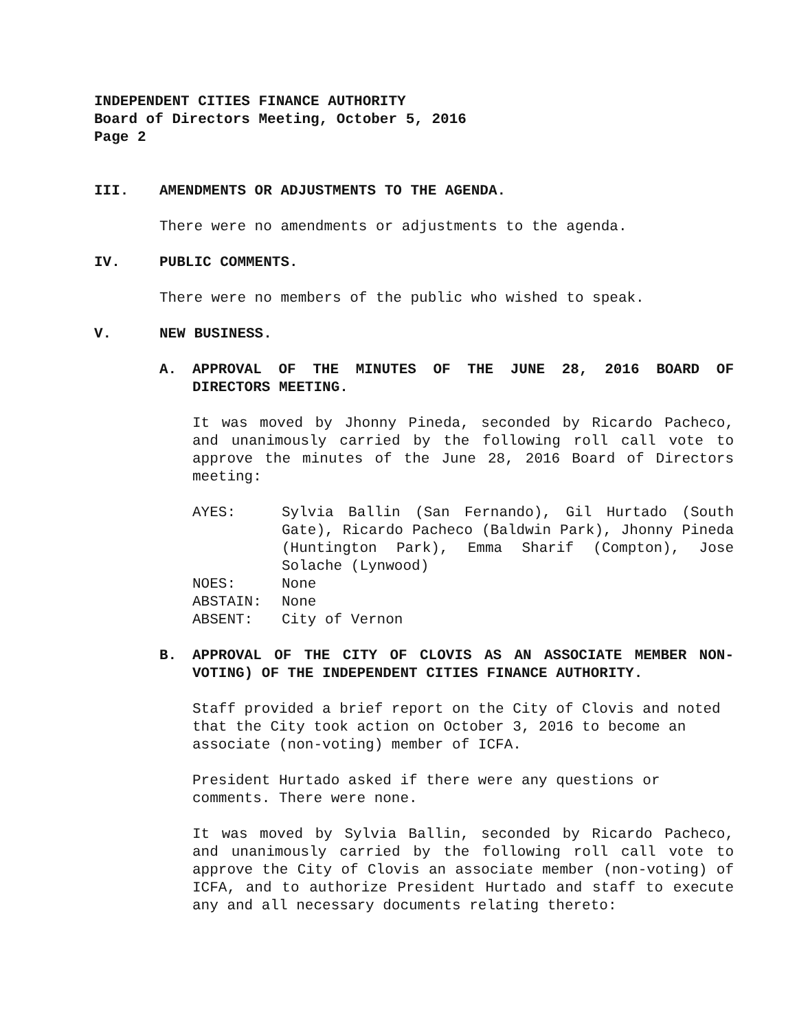INDEPENDENT CITIES FINANCE AUTHORITY
Board of Directors Meeting, October 5, 2016
Page 2
III. AMENDMENTS OR ADJUSTMENTS TO THE AGENDA.
There were no amendments or adjustments to the agenda.
IV. PUBLIC COMMENTS.
There were no members of the public who wished to speak.
V. NEW BUSINESS.
A. APPROVAL OF THE MINUTES OF THE JUNE 28, 2016 BOARD OF DIRECTORS MEETING.
It was moved by Jhonny Pineda, seconded by Ricardo Pacheco, and unanimously carried by the following roll call vote to approve the minutes of the June 28, 2016 Board of Directors meeting:
AYES: Sylvia Ballin (San Fernando), Gil Hurtado (South Gate), Ricardo Pacheco (Baldwin Park), Jhonny Pineda (Huntington Park), Emma Sharif (Compton), Jose Solache (Lynwood)
NOES: None
ABSTAIN: None
ABSENT: City of Vernon
B. APPROVAL OF THE CITY OF CLOVIS AS AN ASSOCIATE MEMBER NON-VOTING) OF THE INDEPENDENT CITIES FINANCE AUTHORITY.
Staff provided a brief report on the City of Clovis and noted that the City took action on October 3, 2016 to become an associate (non-voting) member of ICFA.
President Hurtado asked if there were any questions or comments. There were none.
It was moved by Sylvia Ballin, seconded by Ricardo Pacheco, and unanimously carried by the following roll call vote to approve the City of Clovis an associate member (non-voting) of ICFA, and to authorize President Hurtado and staff to execute any and all necessary documents relating thereto: